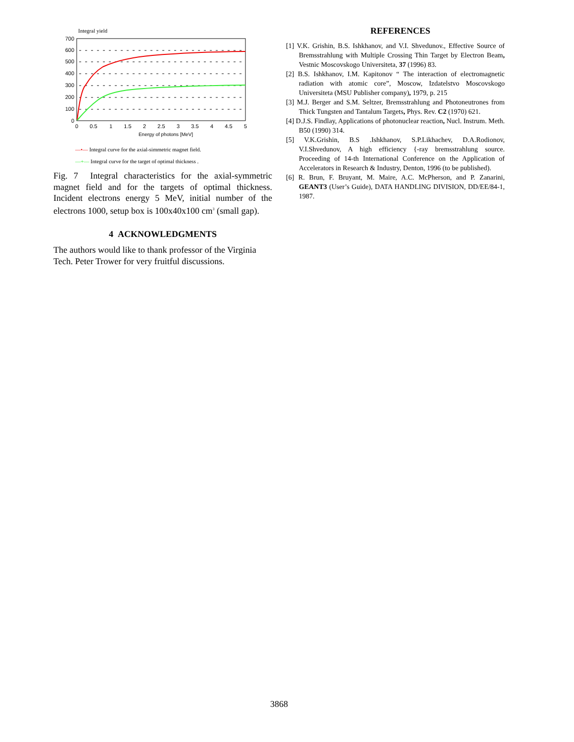Integral yield
700
600
500
400
300
200
100
0
0
0.5
1
1.5
2
2.5
3
3.5
4
4.5
5
Energy of photons [MeV]
—•— Integral curve for the axial-simmetric magnet field.
—+— Integral curve for the target of optimal thickness .
Fig. 7 Integral characteristics for the axial-symmetric magnet field and for the targets of optimal thickness. Incident electrons energy 5 MeV, initial number of the electrons 1000, setup box is 100x40x100 cm<sup>3</sup> (small gap).
4 ACKNOWLEDGMENTS
The authors would like to thank professor of the Virginia Tech. Peter Trower for very fruitful discussions.
REFERENCES
[1] V.K. Grishin, B.S. Ishkhanov, and V.I. Shvedunov., Effective Source of Bremsstrahlung with Multiple Crossing Thin Target by Electron Beam, Vestnic Moscovskogo Universiteta, 37 (1996) 83.
[2] B.S. Ishkhanov, I.M. Kapitonov “ The interaction of electromagnetic radiation with atomic core”, Moscow, Izdatelstvo Moscovskogo Universiteta (MSU Publisher company), 1979, p. 215
[3] M.J. Berger and S.M. Seltzer, Bremsstrahlung and Photoneutrones from Thick Tungsten and Tantalum Targets, Phys. Rev. C2 (1970) 621.
[4] D.J.S. Findlay, Applications of photonuclear reaction, Nucl. Instrum. Meth. B50 (1990) 314.
[5] V.K.Grishin, B.S .Ishkhanov, S.P.Likhachev, D.A.Rodionov, V.I.Shvedunov, A high efficiency {-ray bremsstrahlung source. Proceeding of 14-th International Conference on the Application of Accelerators in Research & Industry, Denton, 1996 (to be published).
[6] R. Brun, F. Bruyant, M. Maire, A.C. McPherson, and P. Zanarini, GEANT3 (User’s Guide), DATA HANDLING DIVISION, DD/EE/84-1, 1987.
3868